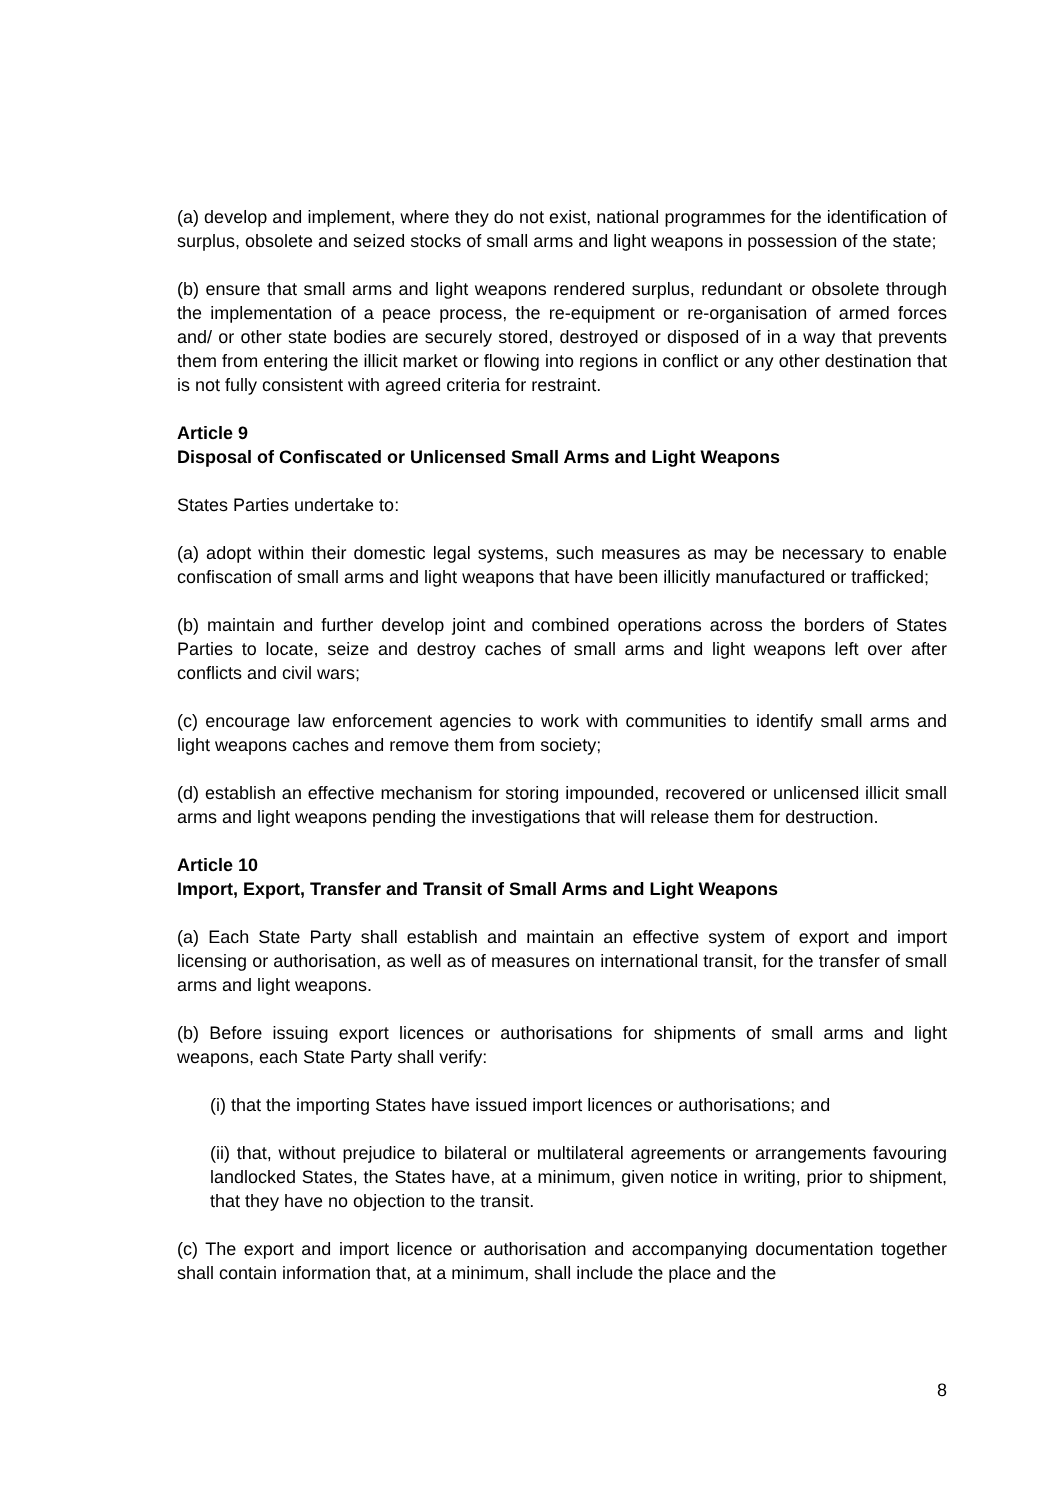(a) develop and implement, where they do not exist, national programmes for the identification of surplus, obsolete and seized stocks of small arms and light weapons in possession of the state;
(b) ensure that small arms and light weapons rendered surplus, redundant or obsolete through the implementation of a peace process, the re-equipment or re-organisation of armed forces and/ or other state bodies are securely stored, destroyed or disposed of in a way that prevents them from entering the illicit market or flowing into regions in conflict or any other destination that is not fully consistent with agreed criteria for restraint.
Article 9
Disposal of Confiscated or Unlicensed Small Arms and Light Weapons
States Parties undertake to:
(a) adopt within their domestic legal systems, such measures as may be necessary to enable confiscation of small arms and light weapons that have been illicitly manufactured or trafficked;
(b) maintain and further develop joint and combined operations across the borders of States Parties to locate, seize and destroy caches of small arms and light weapons left over after conflicts and civil wars;
(c) encourage law enforcement agencies to work with communities to identify small arms and light weapons caches and remove them from society;
(d) establish an effective mechanism for storing impounded, recovered or unlicensed illicit small arms and light weapons pending the investigations that will release them for destruction.
Article 10
Import, Export, Transfer and Transit of Small Arms and Light Weapons
(a) Each State Party shall establish and maintain an effective system of export and import licensing or authorisation, as well as of measures on international transit, for the transfer of small arms and light weapons.
(b) Before issuing export licences or authorisations for shipments of small arms and light weapons, each State Party shall verify:
(i) that the importing States have issued import licences or authorisations; and
(ii) that, without prejudice to bilateral or multilateral agreements or arrangements favouring landlocked States, the States have, at a minimum, given notice in writing, prior to shipment, that they have no objection to the transit.
(c) The export and import licence or authorisation and accompanying documentation together shall contain information that, at a minimum, shall include the place and the
8